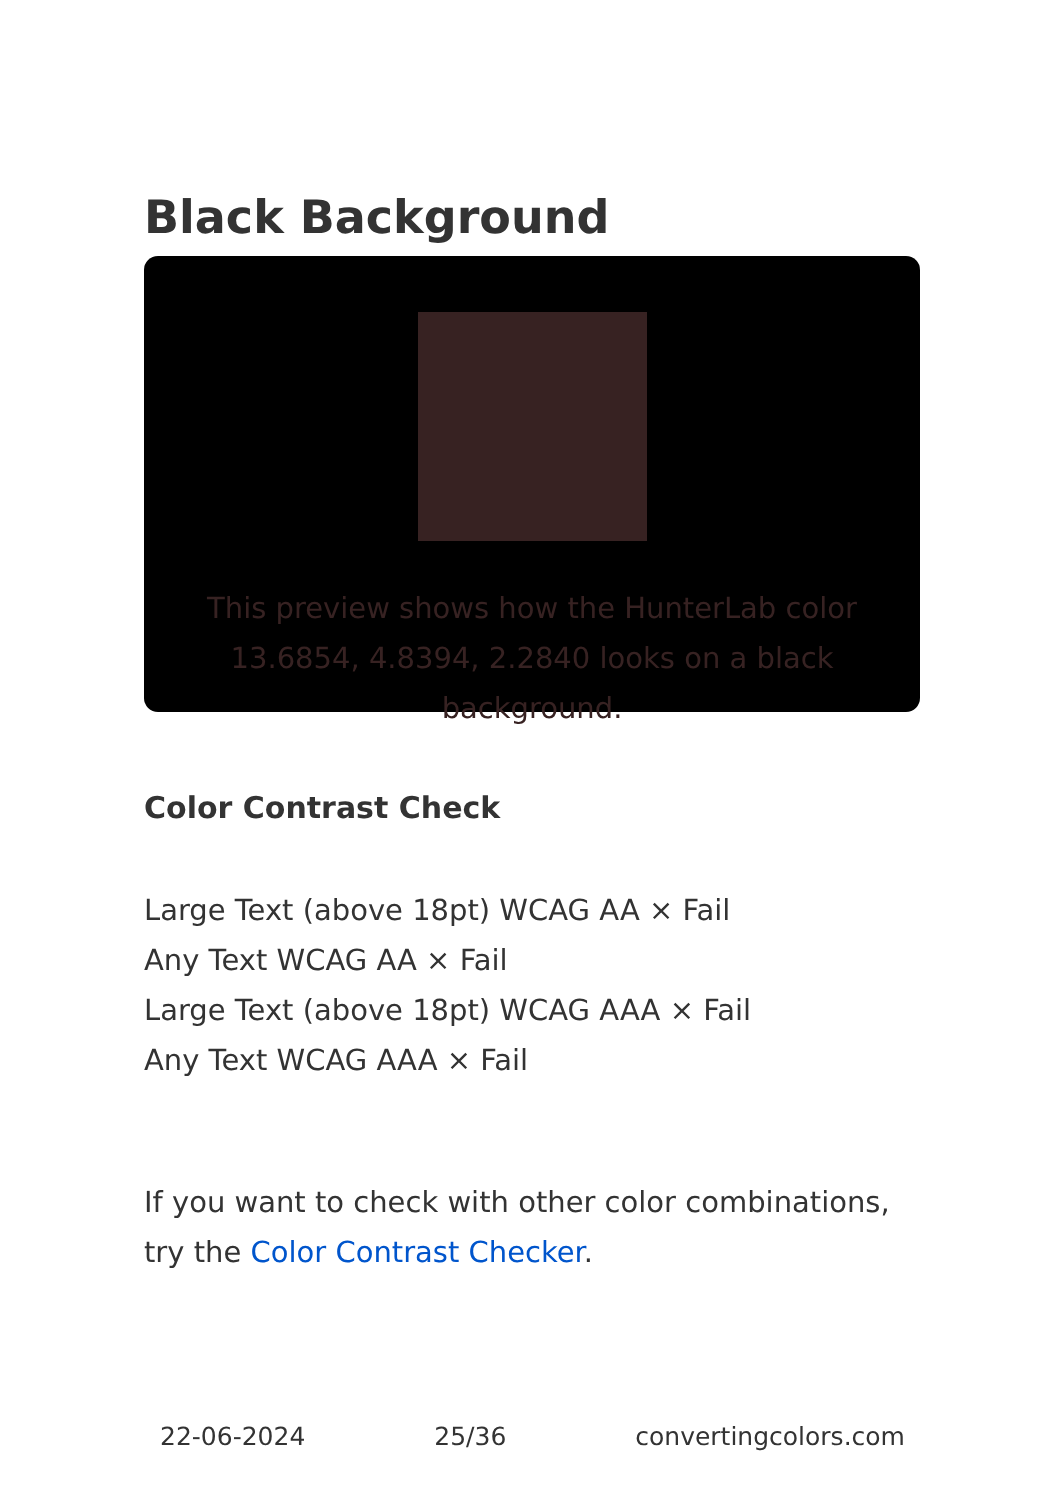Black Background
This preview shows how the HunterLab color 13.6854, 4.8394, 2.2840 looks on a black background.
Color Contrast Check
Large Text (above 18pt) WCAG AA × Fail
Any Text WCAG AA × Fail
Large Text (above 18pt) WCAG AAA × Fail
Any Text WCAG AAA × Fail
If you want to check with other color combinations, try the Color Contrast Checker.
22-06-2024 25/36 convertingcolors.com